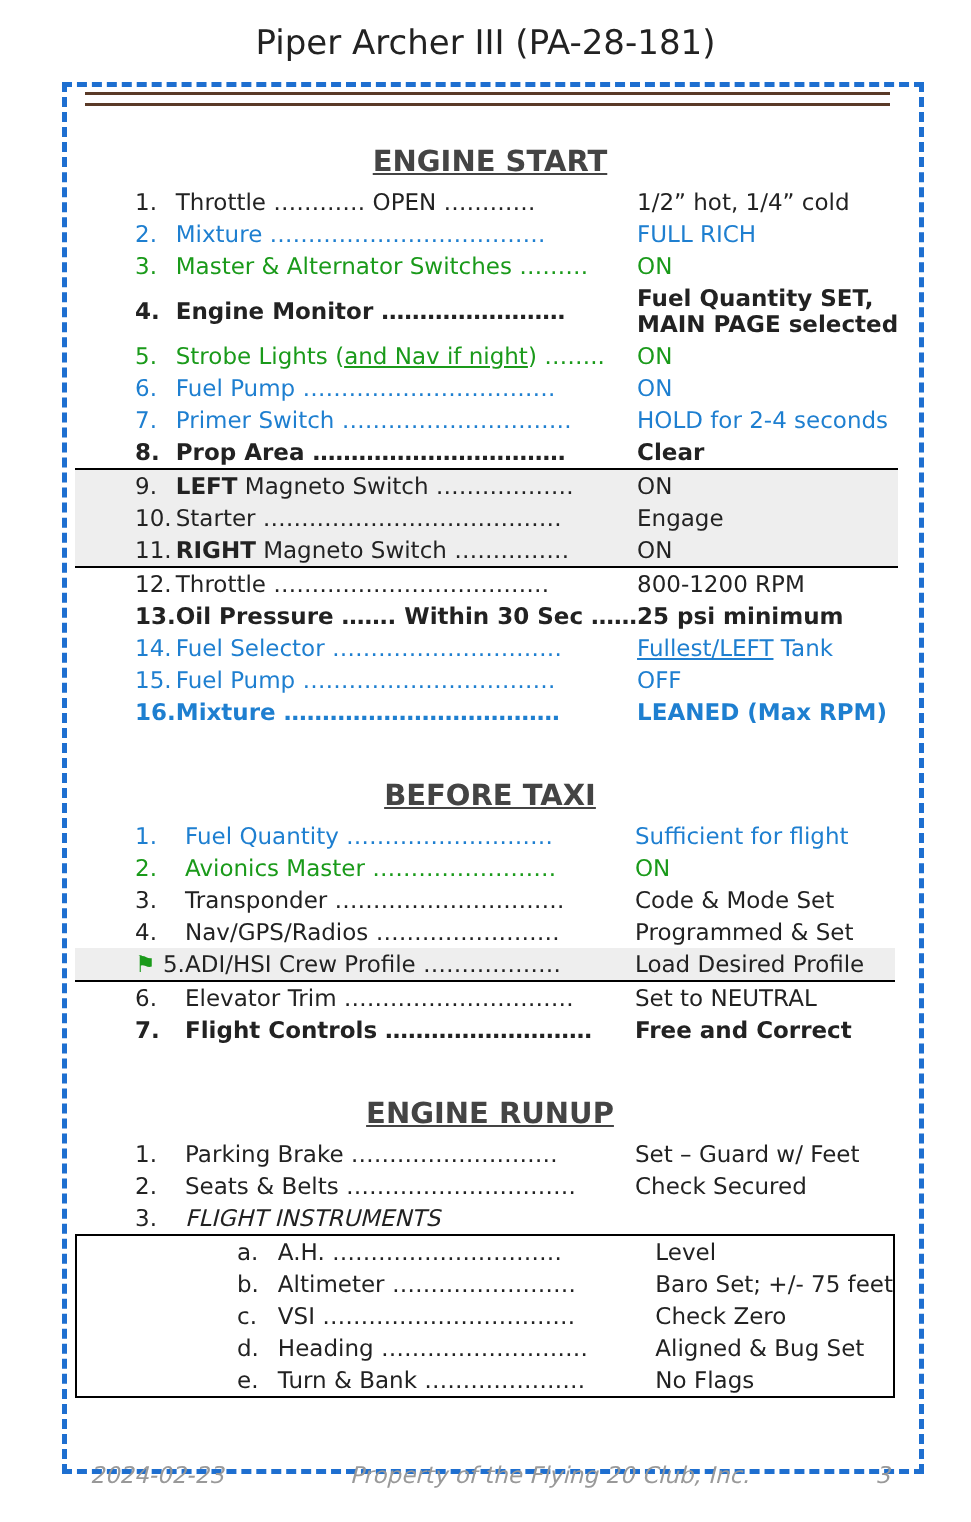Piper Archer III (PA-28-181)
ENGINE START
| 1. | Throttle ………… OPEN ………… | 1/2” hot, 1/4” cold |
| 2. | Mixture ……………………………… | FULL RICH |
| 3. | Master & Alternator Switches ……… | ON |
| 4. | Engine Monitor …………………… | Fuel Quantity SET, MAIN PAGE selected |
| 5. | Strobe Lights ( and Nav if night ) …….. | ON |
| 6. | Fuel Pump …………………………… | ON |
| 7. | Primer Switch ………………………… | HOLD for 2-4 seconds |
| 8. | Prop Area …………………………… | Clear |
| 9. | LEFT Magneto Switch ……………… | ON |
| 10. | Starter ………………………………… | Engage |
| 11. | RIGHT Magneto Switch …………… | ON |
| 12. | Throttle ……………………………… | 800-1200 RPM |
| 13. | Oil Pressure ……. Within 30 Sec …… | 25 psi minimum |
| 14. | Fuel Selector ………………………… | Fullest/LEFT Tank |
| 15. | Fuel Pump …………………………… | OFF |
| 16. | Mixture ……………………………… | LEANED (Max RPM) |
BEFORE TAXI
| 1. | Fuel Quantity ……………………… | Sufficient for flight |
| 2. | Avionics Master …………………… | ON |
| 3. | Transponder ………………………… | Code & Mode Set |
| 4. | Nav/GPS/Radios …………………… | Programmed & Set |
| ⚑ 5. | ADI/HSI Crew Profile ……………… | Load Desired Profile |
| 6. | Elevator Trim ………………………… | Set to NEUTRAL |
| 7. | Flight Controls ……………………… | Free and Correct |
ENGINE RUNUP
| 1. | Parking Brake ……………………… | Set – Guard w/ Feet |
| 2. | Seats & Belts ………………………… | Check Secured |
| 3. | FLIGHT INSTRUMENTS | |
| a. | A.H. ………………………… | Level |
| b. | Altimeter …………………… | Baro Set; +/- 75 feet |
| c. | VSI …………………………… | Check Zero |
| d. | Heading ……………………… | Aligned & Bug Set |
| e. | Turn & Bank ………………… | No Flags |
2024-02-23 Property of the Flying 20 Club, Inc. 3